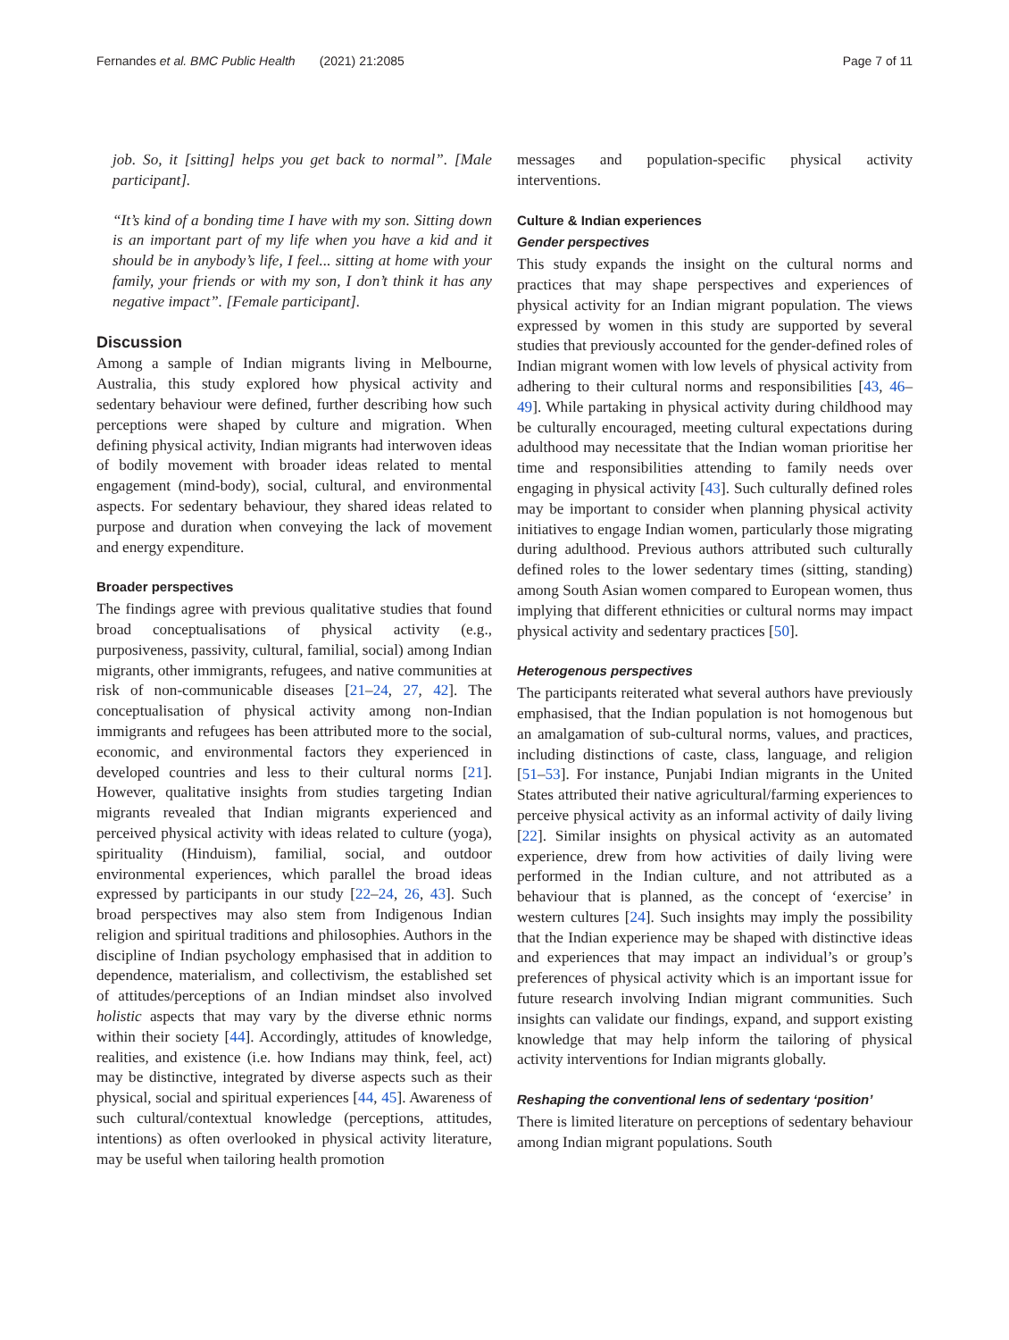Fernandes et al. BMC Public Health (2021) 21:2085 Page 7 of 11
job. So, it [sitting] helps you get back to normal”. [Male participant].
“It’s kind of a bonding time I have with my son. Sitting down is an important part of my life when you have a kid and it should be in anybody’s life, I feel... sitting at home with your family, your friends or with my son, I don’t think it has any negative impact”. [Female participant].
Discussion
Among a sample of Indian migrants living in Melbourne, Australia, this study explored how physical activity and sedentary behaviour were defined, further describing how such perceptions were shaped by culture and migration. When defining physical activity, Indian migrants had interwoven ideas of bodily movement with broader ideas related to mental engagement (mind-body), social, cultural, and environmental aspects. For sedentary behaviour, they shared ideas related to purpose and duration when conveying the lack of movement and energy expenditure.
Broader perspectives
The findings agree with previous qualitative studies that found broad conceptualisations of physical activity (e.g., purposiveness, passivity, cultural, familial, social) among Indian migrants, other immigrants, refugees, and native communities at risk of non-communicable diseases [21–24, 27, 42]. The conceptualisation of physical activity among non-Indian immigrants and refugees has been attributed more to the social, economic, and environmental factors they experienced in developed countries and less to their cultural norms [21]. However, qualitative insights from studies targeting Indian migrants revealed that Indian migrants experienced and perceived physical activity with ideas related to culture (yoga), spirituality (Hinduism), familial, social, and outdoor environmental experiences, which parallel the broad ideas expressed by participants in our study [22–24, 26, 43]. Such broad perspectives may also stem from Indigenous Indian religion and spiritual traditions and philosophies. Authors in the discipline of Indian psychology emphasised that in addition to dependence, materialism, and collectivism, the established set of attitudes/perceptions of an Indian mindset also involved holistic aspects that may vary by the diverse ethnic norms within their society [44]. Accordingly, attitudes of knowledge, realities, and existence (i.e. how Indians may think, feel, act) may be distinctive, integrated by diverse aspects such as their physical, social and spiritual experiences [44, 45]. Awareness of such cultural/contextual knowledge (perceptions, attitudes, intentions) as often overlooked in physical activity literature, may be useful when tailoring health promotion
messages and population-specific physical activity interventions.
Culture & Indian experiences
Gender perspectives
This study expands the insight on the cultural norms and practices that may shape perspectives and experiences of physical activity for an Indian migrant population. The views expressed by women in this study are supported by several studies that previously accounted for the gender-defined roles of Indian migrant women with low levels of physical activity from adhering to their cultural norms and responsibilities [43, 46–49]. While partaking in physical activity during childhood may be culturally encouraged, meeting cultural expectations during adulthood may necessitate that the Indian woman prioritise her time and responsibilities attending to family needs over engaging in physical activity [43]. Such culturally defined roles may be important to consider when planning physical activity initiatives to engage Indian women, particularly those migrating during adulthood. Previous authors attributed such culturally defined roles to the lower sedentary times (sitting, standing) among South Asian women compared to European women, thus implying that different ethnicities or cultural norms may impact physical activity and sedentary practices [50].
Heterogenous perspectives
The participants reiterated what several authors have previously emphasised, that the Indian population is not homogenous but an amalgamation of sub-cultural norms, values, and practices, including distinctions of caste, class, language, and religion [51–53]. For instance, Punjabi Indian migrants in the United States attributed their native agricultural/farming experiences to perceive physical activity as an informal activity of daily living [22]. Similar insights on physical activity as an automated experience, drew from how activities of daily living were performed in the Indian culture, and not attributed as a behaviour that is planned, as the concept of ‘exercise’ in western cultures [24]. Such insights may imply the possibility that the Indian experience may be shaped with distinctive ideas and experiences that may impact an individual’s or group’s preferences of physical activity which is an important issue for future research involving Indian migrant communities. Such insights can validate our findings, expand, and support existing knowledge that may help inform the tailoring of physical activity interventions for Indian migrants globally.
Reshaping the conventional lens of sedentary ‘position’
There is limited literature on perceptions of sedentary behaviour among Indian migrant populations. South